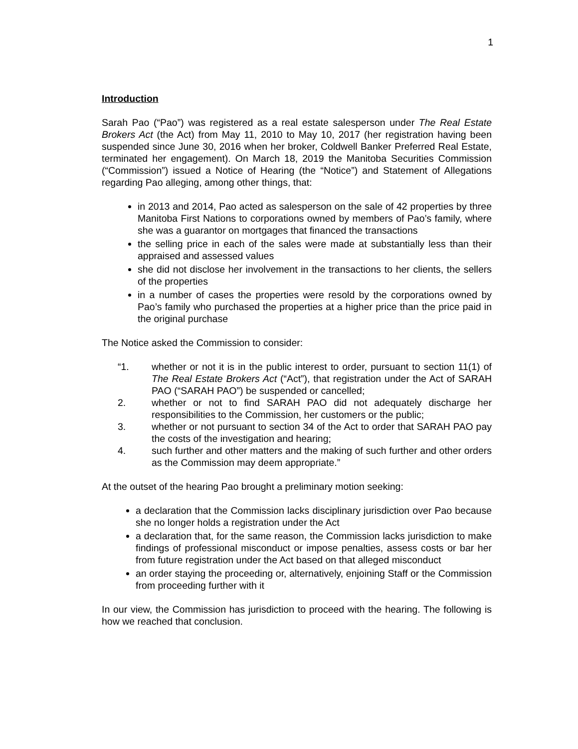1
Introduction
Sarah Pao (“Pao”) was registered as a real estate salesperson under The Real Estate Brokers Act (the Act) from May 11, 2010 to May 10, 2017 (her registration having been suspended since June 30, 2016 when her broker, Coldwell Banker Preferred Real Estate, terminated her engagement). On March 18, 2019 the Manitoba Securities Commission (“Commission”) issued a Notice of Hearing (the “Notice”) and Statement of Allegations regarding Pao alleging, among other things, that:
in 2013 and 2014, Pao acted as salesperson on the sale of 42 properties by three Manitoba First Nations to corporations owned by members of Pao’s family, where she was a guarantor on mortgages that financed the transactions
the selling price in each of the sales were made at substantially less than their appraised and assessed values
she did not disclose her involvement in the transactions to her clients, the sellers of the properties
in a number of cases the properties were resold by the corporations owned by Pao’s family who purchased the properties at a higher price than the price paid in the original purchase
The Notice asked the Commission to consider:
“1. whether or not it is in the public interest to order, pursuant to section 11(1) of The Real Estate Brokers Act (“Act”), that registration under the Act of SARAH PAO (“SARAH PAO”) be suspended or cancelled;
2. whether or not to find SARAH PAO did not adequately discharge her responsibilities to the Commission, her customers or the public;
3. whether or not pursuant to section 34 of the Act to order that SARAH PAO pay the costs of the investigation and hearing;
4. such further and other matters and the making of such further and other orders as the Commission may deem appropriate.”
At the outset of the hearing Pao brought a preliminary motion seeking:
a declaration that the Commission lacks disciplinary jurisdiction over Pao because she no longer holds a registration under the Act
a declaration that, for the same reason, the Commission lacks jurisdiction to make findings of professional misconduct or impose penalties, assess costs or bar her from future registration under the Act based on that alleged misconduct
an order staying the proceeding or, alternatively, enjoining Staff or the Commission from proceeding further with it
In our view, the Commission has jurisdiction to proceed with the hearing. The following is how we reached that conclusion.